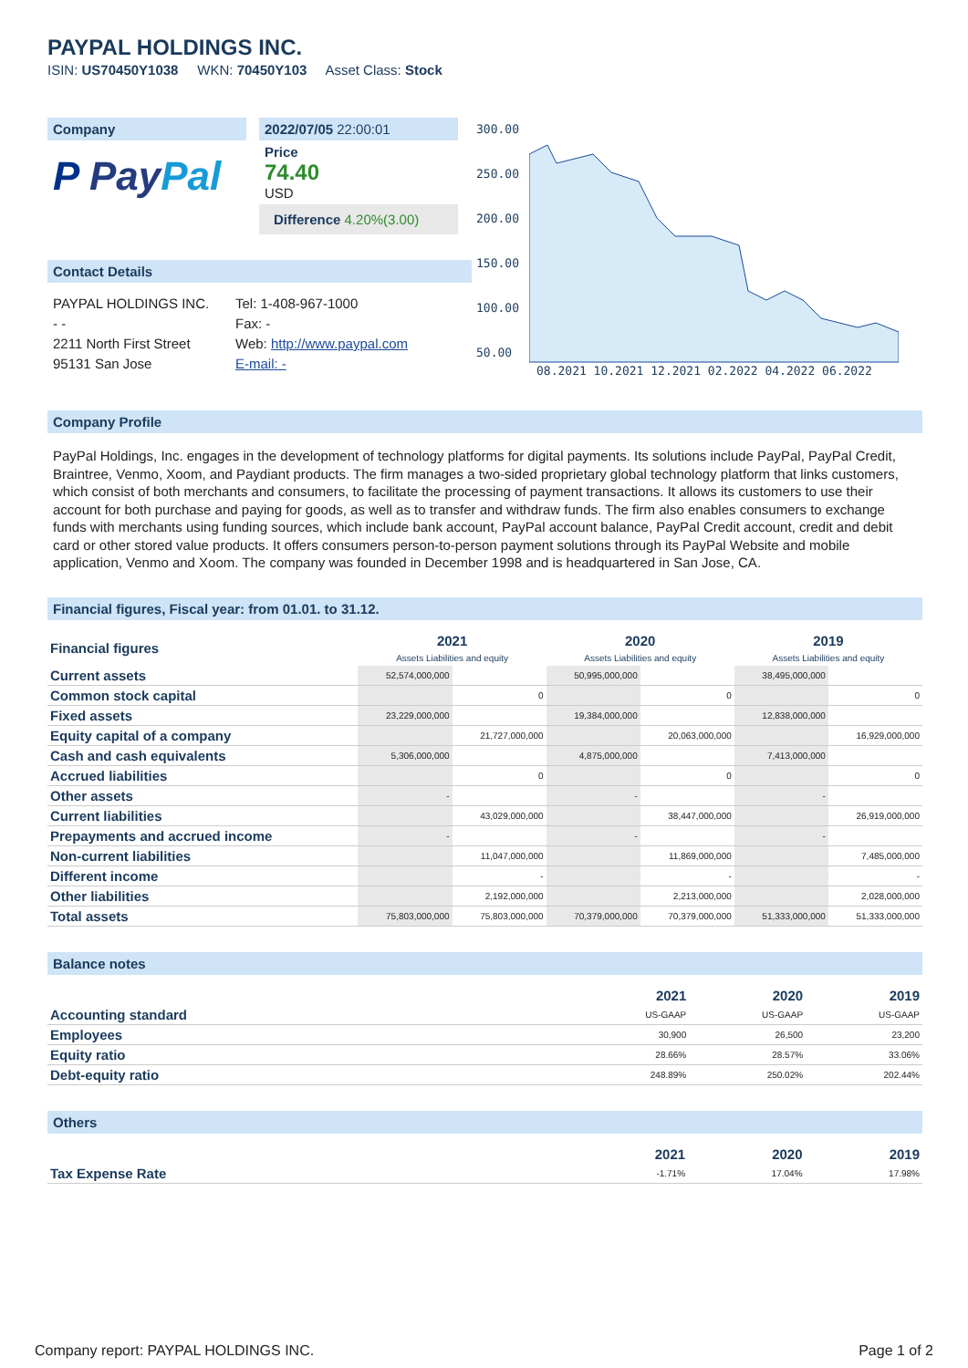PAYPAL HOLDINGS INC.
ISIN: US70450Y1038 WKN: 70450Y103 Asset Class: Stock
Company
P Pay Pal
2022/07/05 22:00:01
Price
74.40
USD
Difference 4.20%(3.00)
Contact Details
PAYPAL HOLDINGS INC.
- -
2211 North First Street
95131 San Jose
Tel: 1-408-967-1000
Fax: -
Web: http://www.paypal.com
E-mail: -
300.00
250.00
200.00
150.00
100.00
50.00
08.2021 10.2021 12.2021 02.2022 04.2022 06.2022
Company Profile
PayPal Holdings, Inc. engages in the development of technology platforms for digital payments. Its solutions include PayPal, PayPal Credit, Braintree, Venmo, Xoom, and Paydiant products. The firm manages a two-sided proprietary global technology platform that links customers, which consist of both merchants and consumers, to facilitate the processing of payment transactions. It allows its customers to use their account for both purchase and paying for goods, as well as to transfer and withdraw funds. The firm also enables consumers to exchange funds with merchants using funding sources, which include bank account, PayPal account balance, PayPal Credit account, credit and debit card or other stored value products. It offers consumers person-to-person payment solutions through its PayPal Website and mobile application, Venmo and Xoom. The company was founded in December 1998 and is headquartered in San Jose, CA.
Financial figures, Fiscal year: from 01.01. to 31.12.
| Financial figures | 2021 Assets Liabilities and equity | | 2020 Assets Liabilities and equity | | 2019 Assets Liabilities and equity | |
| --- | --- | --- | --- | --- | --- | --- |
| Current assets | 52,574,000,000 | | 50,995,000,000 | | 38,495,000,000 | |
| Common stock capital | | 0 | | 0 | | 0 |
| Fixed assets | 23,229,000,000 | | 19,384,000,000 | | 12,838,000,000 | |
| Equity capital of a company | | 21,727,000,000 | | 20,063,000,000 | | 16,929,000,000 |
| Cash and cash equivalents | 5,306,000,000 | | 4,875,000,000 | | 7,413,000,000 | |
| Accrued liabilities | | 0 | | 0 | | 0 |
| Other assets | - | | - | | - | |
| Current liabilities | | 43,029,000,000 | | 38,447,000,000 | | 26,919,000,000 |
| Prepayments and accrued income | - | | - | | - | |
| Non-current liabilities | | 11,047,000,000 | | 11,869,000,000 | | 7,485,000,000 |
| Different income | | - | | - | | - |
| Other liabilities | | 2,192,000,000 | | 2,213,000,000 | | 2,028,000,000 |
| Total assets | 75,803,000,000 | 75,803,000,000 | 70,379,000,000 | 70,379,000,000 | 51,333,000,000 | 51,333,000,000 |
Balance notes
| | 2021 | 2020 | 2019 |
| --- | --- | --- | --- |
| Accounting standard | US-GAAP | US-GAAP | US-GAAP |
| Employees | 30,900 | 26,500 | 23,200 |
| Equity ratio | 28.66% | 28.57% | 33.06% |
| Debt-equity ratio | 248.89% | 250.02% | 202.44% |
Others
| | 2021 | 2020 | 2019 |
| --- | --- | --- | --- |
| Tax Expense Rate | -1.71% | 17.04% | 17.98% |
Company report: PAYPAL HOLDINGS INC. Page 1 of 2